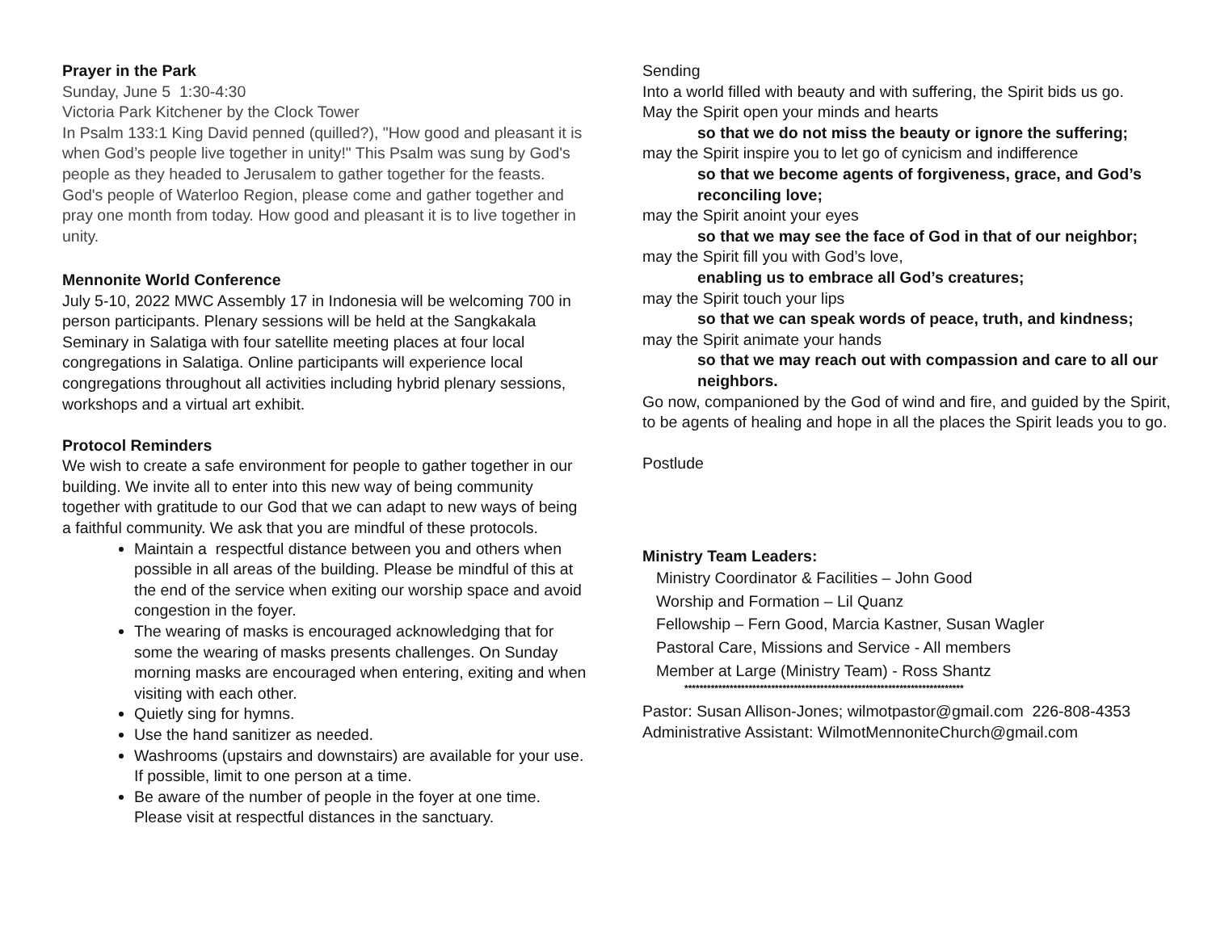Prayer in the Park
Sunday, June 5 1:30-4:30
Victoria Park Kitchener by the Clock Tower
In Psalm 133:1 King David penned (quilled?), "How good and pleasant it is when God’s people live together in unity!" This Psalm was sung by God's people as they headed to Jerusalem to gather together for the feasts. God's people of Waterloo Region, please come and gather together and pray one month from today. How good and pleasant it is to live together in unity.
Mennonite World Conference
July 5-10, 2022 MWC Assembly 17 in Indonesia will be welcoming 700 in person participants. Plenary sessions will be held at the Sangkakala Seminary in Salatiga with four satellite meeting places at four local congregations in Salatiga. Online participants will experience local congregations throughout all activities including hybrid plenary sessions, workshops and a virtual art exhibit.
Protocol Reminders
We wish to create a safe environment for people to gather together in our building. We invite all to enter into this new way of being community together with gratitude to our God that we can adapt to new ways of being a faithful community. We ask that you are mindful of these protocols.
Maintain a respectful distance between you and others when possible in all areas of the building. Please be mindful of this at the end of the service when exiting our worship space and avoid congestion in the foyer.
The wearing of masks is encouraged acknowledging that for some the wearing of masks presents challenges. On Sunday morning masks are encouraged when entering, exiting and when visiting with each other.
Quietly sing for hymns.
Use the hand sanitizer as needed.
Washrooms (upstairs and downstairs) are available for your use. If possible, limit to one person at a time.
Be aware of the number of people in the foyer at one time. Please visit at respectful distances in the sanctuary.
Sending
Into a world filled with beauty and with suffering, the Spirit bids us go.
May the Spirit open your minds and hearts
so that we do not miss the beauty or ignore the suffering;
may the Spirit inspire you to let go of cynicism and indifference
so that we become agents of forgiveness, grace, and God’s reconciling love;
may the Spirit anoint your eyes
so that we may see the face of God in that of our neighbor;
may the Spirit fill you with God’s love,
enabling us to embrace all God’s creatures;
may the Spirit touch your lips
so that we can speak words of peace, truth, and kindness;
may the Spirit animate your hands
so that we may reach out with compassion and care to all our neighbors.
Go now, companioned by the God of wind and fire, and guided by the Spirit,
to be agents of healing and hope in all the places the Spirit leads you to go.
Postlude
Ministry Team Leaders:
Ministry Coordinator & Facilities – John Good
Worship and Formation – Lil Quanz
Fellowship – Fern Good, Marcia Kastner, Susan Wagler
Pastoral Care, Missions and Service - All members
Member at Large (Ministry Team) - Ross Shantz
**************************************************************************
Pastor: Susan Allison-Jones; wilmotpastor@gmail.com 226-808-4353
Administrative Assistant: WilmotMennoniteChurch@gmail.com